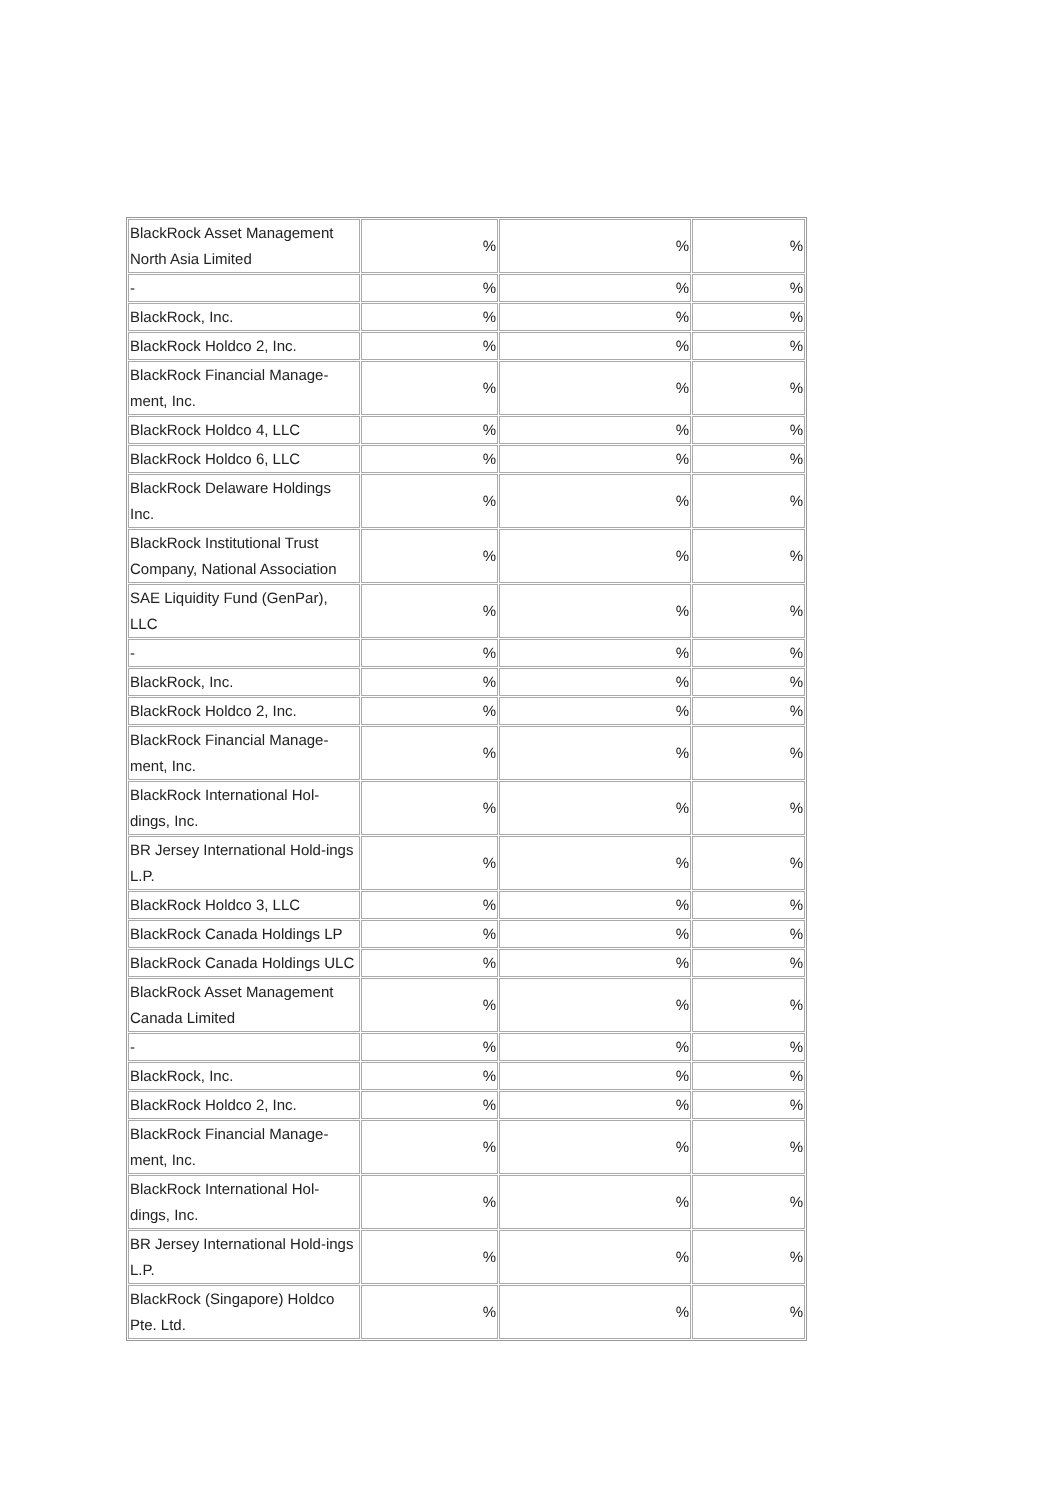| BlackRock Asset Management North Asia Limited | % | % | % |
| - | % | % | % |
| BlackRock, Inc. | % | % | % |
| BlackRock Holdco 2, Inc. | % | % | % |
| BlackRock Financial Manage-ment, Inc. | % | % | % |
| BlackRock Holdco 4, LLC | % | % | % |
| BlackRock Holdco 6, LLC | % | % | % |
| BlackRock Delaware Holdings Inc. | % | % | % |
| BlackRock Institutional Trust Company, National Association | % | % | % |
| SAE Liquidity Fund (GenPar), LLC | % | % | % |
| - | % | % | % |
| BlackRock, Inc. | % | % | % |
| BlackRock Holdco 2, Inc. | % | % | % |
| BlackRock Financial Manage-ment, Inc. | % | % | % |
| BlackRock International Hol-dings, Inc. | % | % | % |
| BR Jersey International Hold-ings L.P. | % | % | % |
| BlackRock Holdco 3, LLC | % | % | % |
| BlackRock Canada Holdings LP | % | % | % |
| BlackRock Canada Holdings ULC | % | % | % |
| BlackRock Asset Management Canada Limited | % | % | % |
| - | % | % | % |
| BlackRock, Inc. | % | % | % |
| BlackRock Holdco 2, Inc. | % | % | % |
| BlackRock Financial Manage-ment, Inc. | % | % | % |
| BlackRock International Hol-dings, Inc. | % | % | % |
| BR Jersey International Hold-ings L.P. | % | % | % |
| BlackRock (Singapore) Holdco Pte. Ltd. | % | % | % |